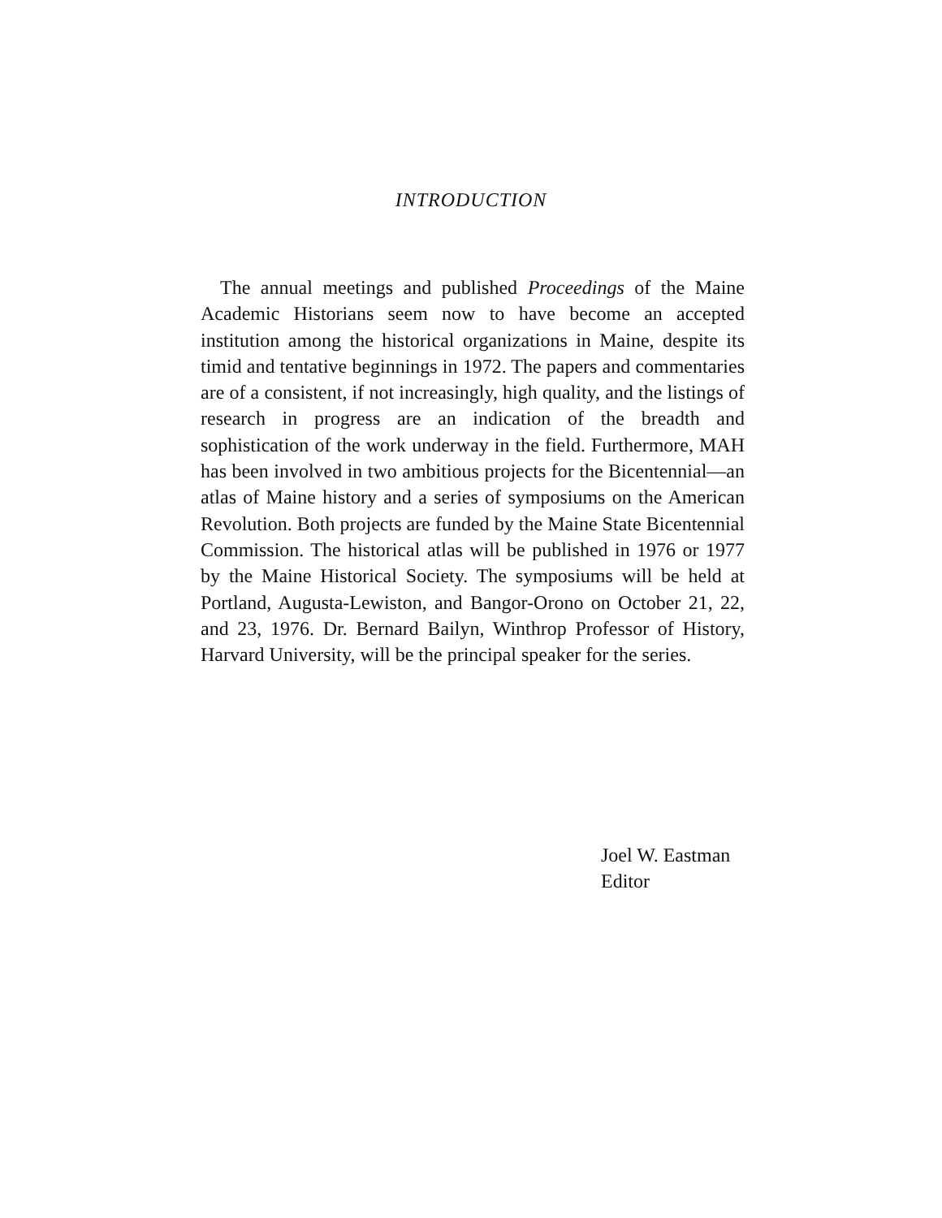INTRODUCTION
The annual meetings and published Proceedings of the Maine Academic Historians seem now to have become an accepted institution among the historical organizations in Maine, despite its timid and tentative beginnings in 1972. The papers and commentaries are of a consistent, if not increasingly, high quality, and the listings of research in progress are an indication of the breadth and sophistication of the work underway in the field. Furthermore, MAH has been involved in two ambitious projects for the Bicentennial—an atlas of Maine history and a series of symposiums on the American Revolution. Both projects are funded by the Maine State Bicentennial Commission. The historical atlas will be published in 1976 or 1977 by the Maine Historical Society. The symposiums will be held at Portland, Augusta-Lewiston, and Bangor-Orono on October 21, 22, and 23, 1976. Dr. Bernard Bailyn, Winthrop Professor of History, Harvard University, will be the principal speaker for the series.
Joel W. Eastman
Editor